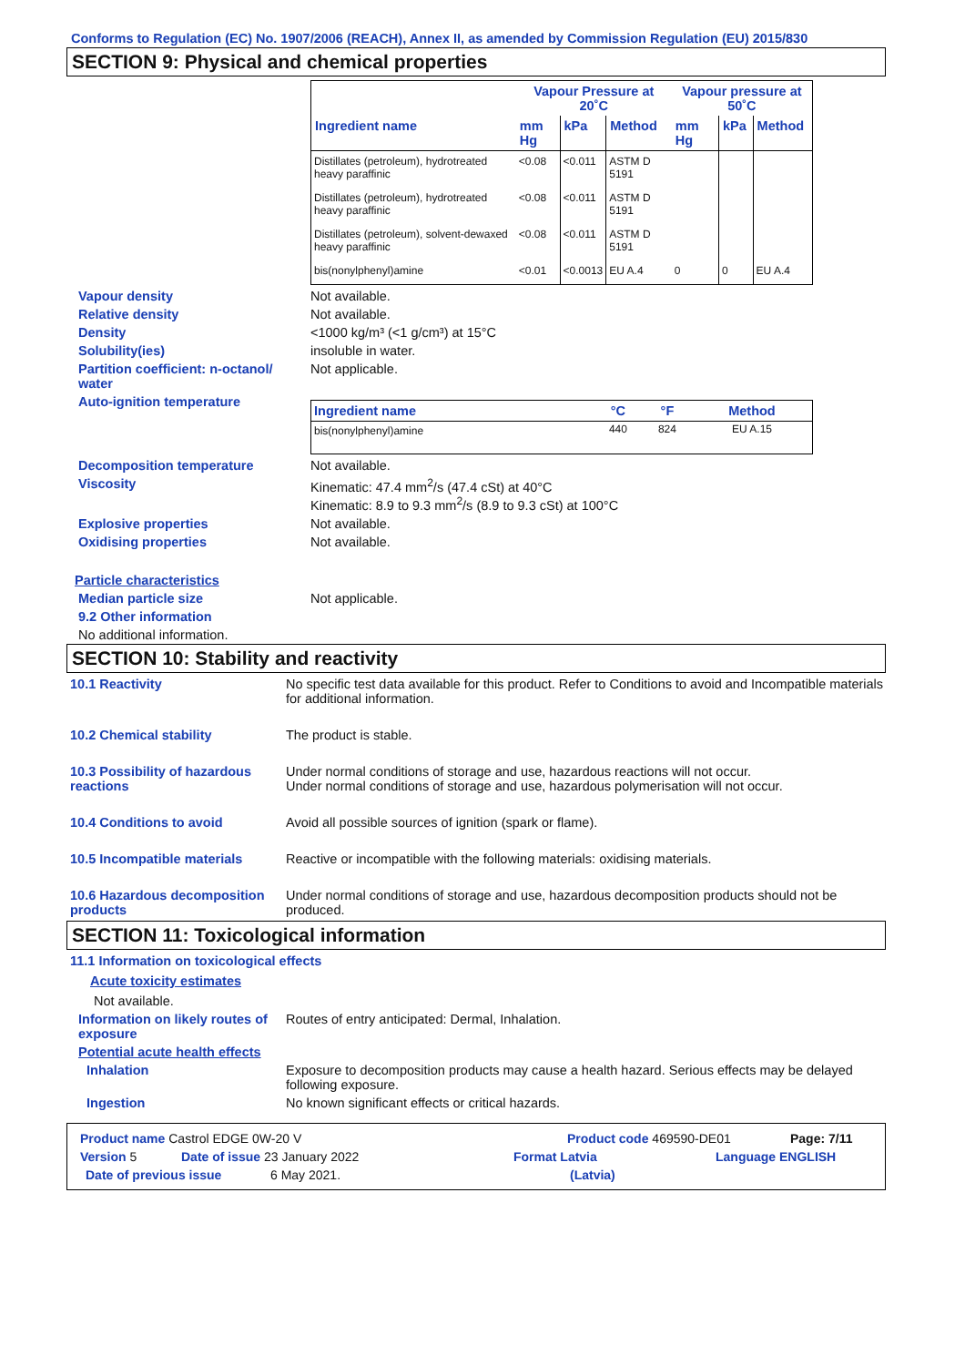Conforms to Regulation (EC) No. 1907/2006 (REACH), Annex II, as amended by Commission Regulation (EU) 2015/830
SECTION 9: Physical and chemical properties
| | Vapour Pressure at 20˚C | | | Vapour pressure at 50˚C | | |
| --- | --- | --- | --- | --- | --- | --- |
| Ingredient name | mm Hg | kPa | Method | mm Hg | kPa | Method |
| Distillates (petroleum), hydrotreated heavy paraffinic | <0.08 | <0.011 | ASTM D 5191 | | | |
| Distillates (petroleum), hydrotreated heavy paraffinic | <0.08 | <0.011 | ASTM D 5191 | | | |
| Distillates (petroleum), solvent-dewaxed heavy paraffinic | <0.08 | <0.011 | ASTM D 5191 | | | |
| bis(nonylphenyl)amine | <0.01 | <0.0013 | EU A.4 | 0 | 0 | EU A.4 |
Vapour density Not available.
Relative density Not available.
Density <1000 kg/m³ (<1 g/cm³) at 15°C
Solubility(ies) insoluble in water.
Partition coefficient: n-octanol/ water
Not applicable.
Auto-ignition temperature
| Ingredient name | °C | °F | Method |
| --- | --- | --- | --- |
| bis(nonylphenyl)amine | 440 | 824 | EU A.15 |
Decomposition temperature Not available.
Viscosity Kinematic: 47.4 mm<sup>2</sup>/s (47.4 cSt) at 40°C
Kinematic: 8.9 to 9.3 mm<sup>2</sup>/s (8.9 to 9.3 cSt) at 100°C
Explosive properties Not available.
Oxidising properties Not available.
Particle characteristics
Median particle size Not applicable.
9.2 Other information
No additional information.
SECTION 10: Stability and reactivity
10.1 Reactivity No specific test data available for this product. Refer to Conditions to avoid and Incompatible materials for additional information.
10.2 Chemical stability The product is stable.
10.3 Possibility of hazardous reactions
Under normal conditions of storage and use, hazardous reactions will not occur.
Under normal conditions of storage and use, hazardous polymerisation will not occur.
10.4 Conditions to avoid Avoid all possible sources of ignition (spark or flame).
10.5 Incompatible materials Reactive or incompatible with the following materials: oxidising materials.
10.6 Hazardous decomposition products
Under normal conditions of storage and use, hazardous decomposition products should not be produced.
SECTION 11: Toxicological information
11.1 Information on toxicological effects
Acute toxicity estimates
Not available.
Information on likely routes of exposure
Routes of entry anticipated: Dermal, Inhalation.
Potential acute health effects
Inhalation Exposure to decomposition products may cause a health hazard. Serious effects may be delayed following exposure.
Ingestion No known significant effects or critical hazards.
Product name Castrol EDGE 0W-20 V Product code 469590-DE01 Page: 7/11
Version 5 Date of issue 23 January 2022 Format Latvia Language ENGLISH
Date of previous issue 6 May 2021. (Latvia)